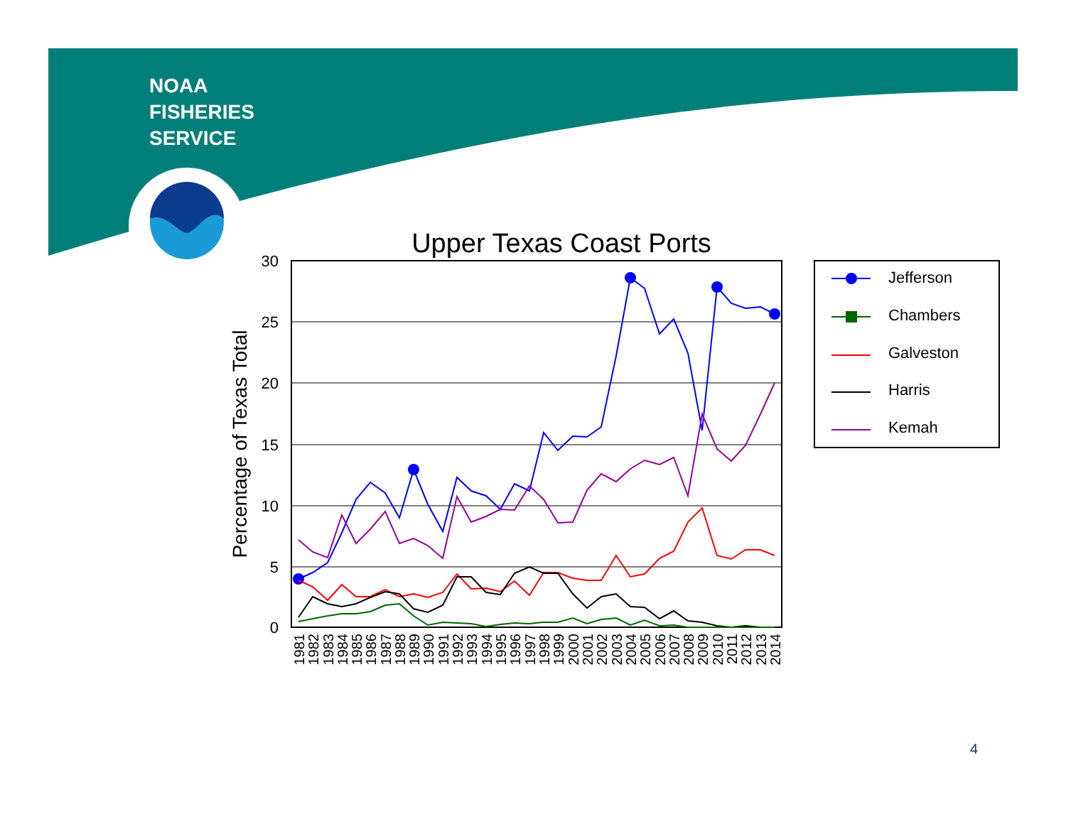NOAA
FISHERIES
SERVICE
Upper Texas Coast Ports
30
25
20
15
10
5
0
Percentage of Texas Total
Jefferson
Chambers
Galveston
Harris
Kemah
1981
1982
1983
1984
1985
1986
1987
1988
1989
1990
1991
1992
1993
1994
1995
1996
1997
1998
1999
2000
2001
2002
2003
2004
2005
2006
2007
2008
2009
2010
2011
2012
2013
2014
4